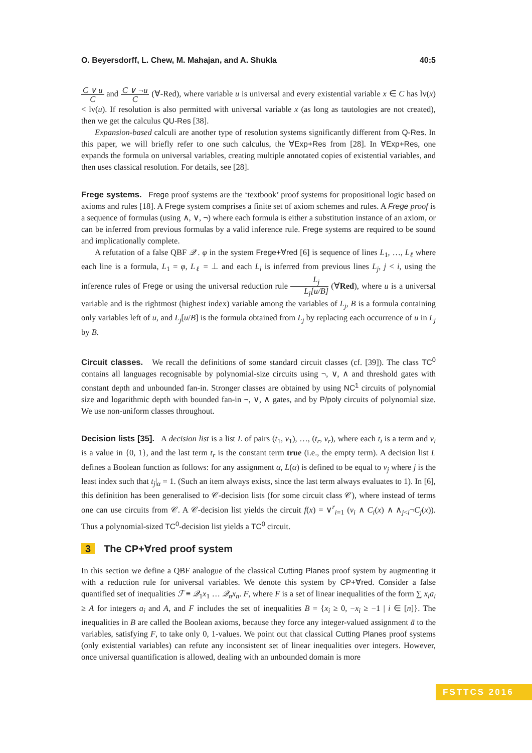O. Beyersdorff, L. Chew, M. Mahajan, and A. Shukla 40:5
C ∨ u C and C ∨ ¬u C (∀-Red), where variable u is universal and every existential variable x ∈ C has lv(x) < lv(u). If resolution is also permitted with universal variable x (as long as tautologies are not created), then we get the calculus QU-Res [38].
Expansion-based calculi are another type of resolution systems significantly different from Q-Res. In this paper, we will briefly refer to one such calculus, the ∀Exp+Res from [28]. In ∀Exp+Res, one expands the formula on universal variables, creating multiple annotated copies of existential variables, and then uses classical resolution. For details, see [28].
Frege systems. Frege proof systems are the ‘textbook’ proof systems for propositional logic based on axioms and rules [18]. A Frege system comprises a finite set of axiom schemes and rules. A Frege proof is a sequence of formulas (using ∧, ∨, ¬) where each formula is either a substitution instance of an axiom, or can be inferred from previous formulas by a valid inference rule. Frege systems are required to be sound and implicationally complete.
A refutation of a false QBF 𝒬 . φ in the system Frege+∀red [6] is sequence of lines L<sub>1</sub>, …, L<sub>ℓ</sub> where each line is a formula, L<sub>1</sub> = φ, L<sub>ℓ</sub> = ⊥ and each L<sub>i</sub> is inferred from previous lines L<sub>j</sub>, j < i, using the inference rules of Frege or using the universal reduction rule L<sub>j</sub> L<sub>j</sub>[u/B] (∀Red), where u is a universal variable and is the rightmost (highest index) variable among the variables of L<sub>j</sub>, B is a formula containing only variables left of u, and L<sub>j</sub>[u/B] is the formula obtained from L<sub>j</sub> by replacing each occurrence of u in L<sub>j</sub> by B.
Circuit classes. We recall the definitions of some standard circuit classes (cf. [39]). The class TC<sup>0</sup> contains all languages recognisable by polynomial-size circuits using ¬, ∨, ∧ and threshold gates with constant depth and unbounded fan-in. Stronger classes are obtained by using NC<sup>1</sup> circuits of polynomial size and logarithmic depth with bounded fan-in ¬, ∨, ∧ gates, and by P/poly circuits of polynomial size. We use non-uniform classes throughout.
Decision lists [35]. A decision list is a list L of pairs (t<sub>1</sub>, v<sub>1</sub>), …, (t<sub>r</sub>, v<sub>r</sub>), where each t<sub>i</sub> is a term and v<sub>i</sub> is a value in {0, 1}, and the last term t<sub>r</sub> is the constant term true (i.e., the empty term). A decision list L defines a Boolean function as follows: for any assignment α, L(α) is defined to be equal to v<sub>j</sub> where j is the least index such that t<sub>j</sub>|<sub>α</sub> = 1. (Such an item always exists, since the last term always evaluates to 1). In [6], this definition has been generalised to 𝒞-decision lists (for some circuit class 𝒞), where instead of terms one can use circuits from 𝒞. A 𝒞-decision list yields the circuit f(x) = ∨<sup>r</sup><sub>i=1</sub> (v<sub>i</sub> ∧ C<sub>i</sub>(x) ∧ ∧<sub>j<i</sub>¬C<sub>j</sub>(x)). Thus a polynomial-sized TC<sup>0</sup>-decision list yields a TC<sup>0</sup> circuit.
3 The CP+∀red proof system
In this section we define a QBF analogue of the classical Cutting Planes proof system by augmenting it with a reduction rule for universal variables. We denote this system by CP+∀red. Consider a false quantified set of inequalities ℱ ≡ 𝒬<sub>1</sub>x<sub>1</sub> … 𝒬<sub>n</sub>x<sub>n</sub>. F, where F is a set of linear inequalities of the form ∑ x<sub>i</sub>a<sub>i</sub> ≥ A for integers a<sub>i</sub> and A, and F includes the set of inequalities B = {x<sub>i</sub> ≥ 0, −x<sub>i</sub> ≥ −1 | i ∈ [n]}. The inequalities in B are called the Boolean axioms, because they force any integer-valued assignment ā to the variables, satisfying F, to take only 0, 1-values. We point out that classical Cutting Planes proof systems (only existential variables) can refute any inconsistent set of linear inequalities over integers. However, once universal quantification is allowed, dealing with an unbounded domain is more
FSTTCS 2016